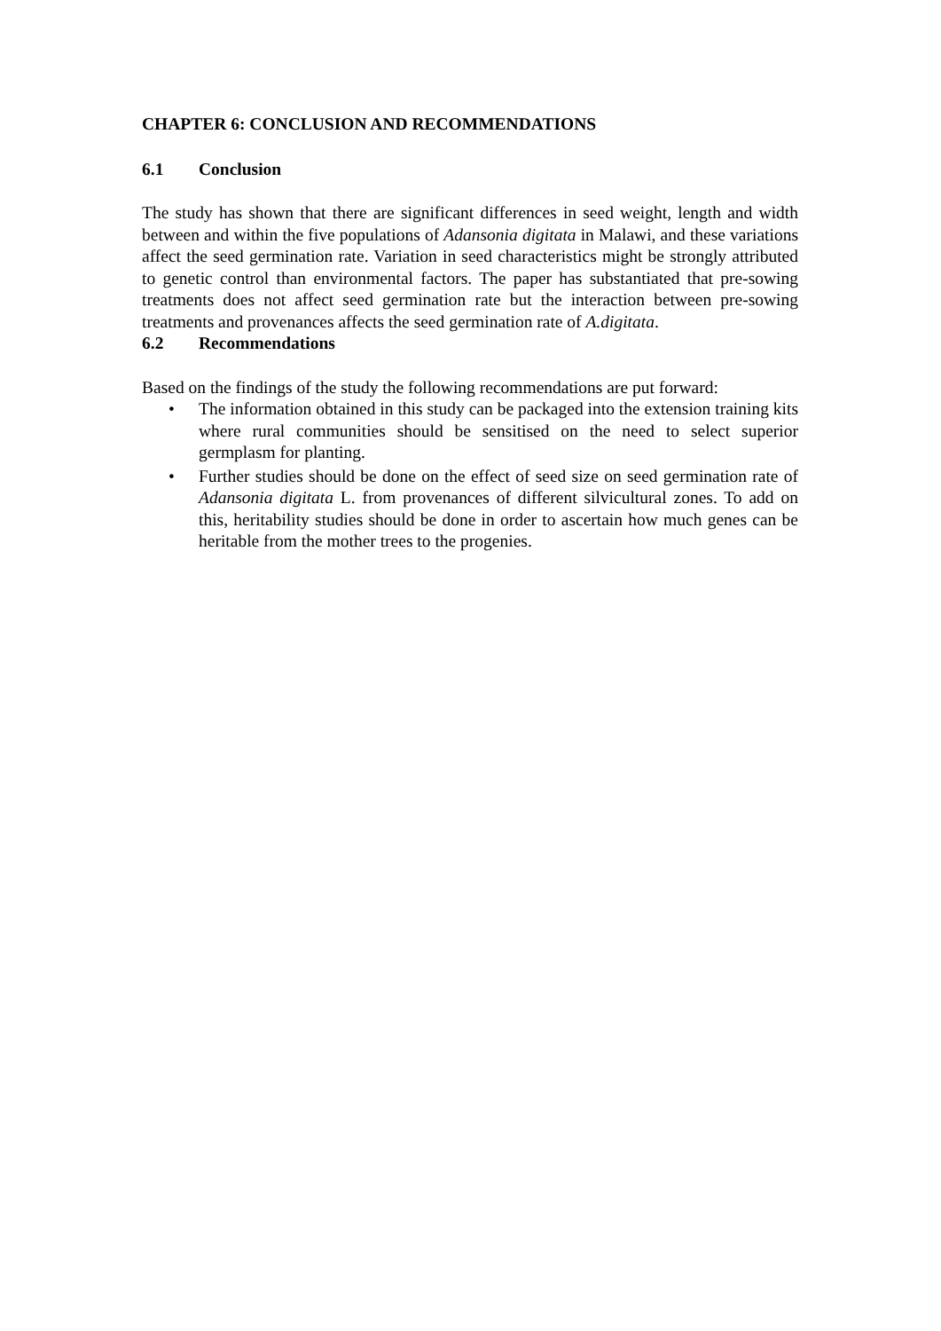CHAPTER 6: CONCLUSION AND RECOMMENDATIONS
6.1 Conclusion
The study has shown that there are significant differences in seed weight, length and width between and within the five populations of Adansonia digitata in Malawi, and these variations affect the seed germination rate. Variation in seed characteristics might be strongly attributed to genetic control than environmental factors. The paper has substantiated that pre-sowing treatments does not affect seed germination rate but the interaction between pre-sowing treatments and provenances affects the seed germination rate of A.digitata.
6.2 Recommendations
Based on the findings of the study the following recommendations are put forward:
• The information obtained in this study can be packaged into the extension training kits where rural communities should be sensitised on the need to select superior germplasm for planting.
• Further studies should be done on the effect of seed size on seed germination rate of Adansonia digitata L. from provenances of different silvicultural zones. To add on this, heritability studies should be done in order to ascertain how much genes can be heritable from the mother trees to the progenies.